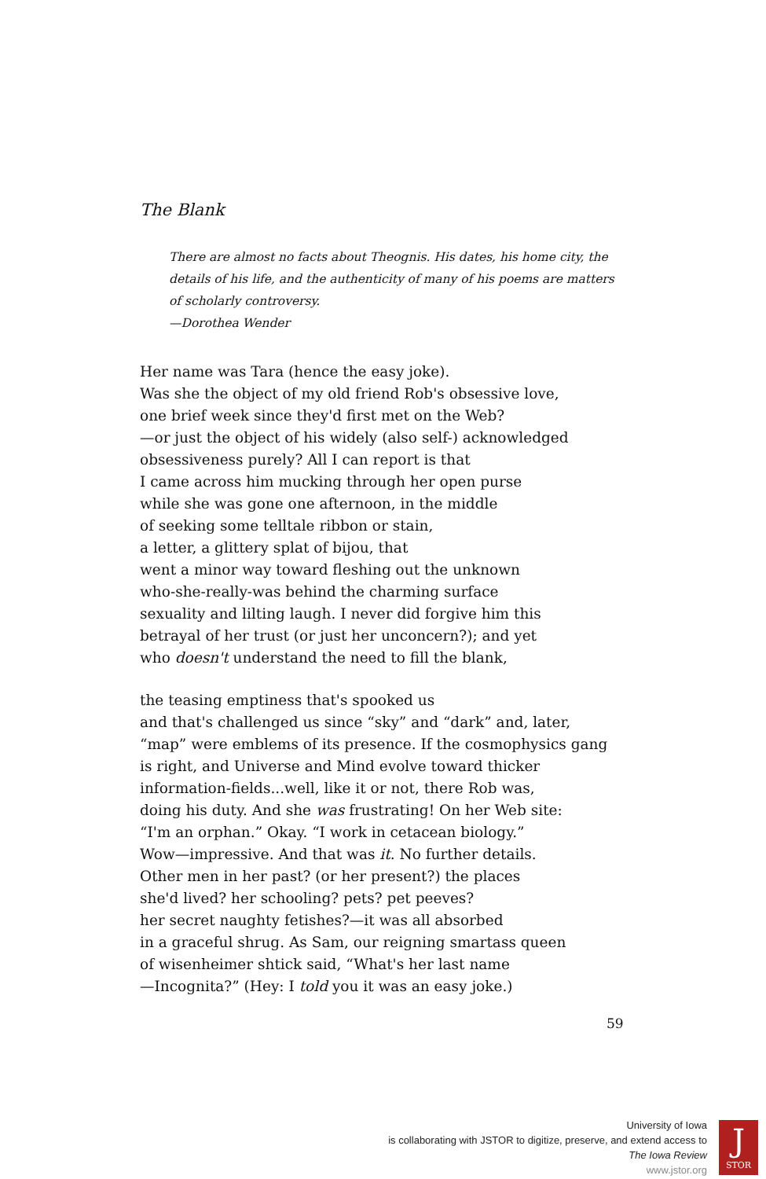The Blank
There are almost no facts about Theognis. His dates, his home city, the
details of his life, and the authenticity of many of his poems are matters
of scholarly controversy.
—Dorothea Wender
Her name was Tara (hence the easy joke).
Was she the object of my old friend Rob's obsessive love,
one brief week since they'd first met on the Web?
—or just the object of his widely (also self-) acknowledged
obsessiveness purely? All I can report is that
I came across him mucking through her open purse
while she was gone one afternoon, in the middle
of seeking some telltale ribbon or stain,
a letter, a glittery splat of bijou, that
went a minor way toward fleshing out the unknown
who-she-really-was behind the charming surface
sexuality and lilting laugh. I never did forgive him this
betrayal of her trust (or just her unconcern?); and yet
who doesn't understand the need to fill the blank,
the teasing emptiness that's spooked us
and that's challenged us since “sky” and “dark” and, later,
“map” were emblems of its presence. If the cosmophysics gang
is right, and Universe and Mind evolve toward thicker
information-fields...well, like it or not, there Rob was,
doing his duty. And she was frustrating! On her Web site:
“I'm an orphan.” Okay. “I work in cetacean biology.”
Wow—impressive. And that was it. No further details.
Other men in her past? (or her present?) the places
she'd lived? her schooling? pets? pet peeves?
her secret naughty fetishes?—it was all absorbed
in a graceful shrug. As Sam, our reigning smartass queen
of wisenheimer shtick said, “What's her last name
—Incognita?” (Hey: I told you it was an easy joke.)
59
University of Iowa
is collaborating with JSTOR to digitize, preserve, and extend access to
The Iowa Review
www.jstor.org
J
STOR